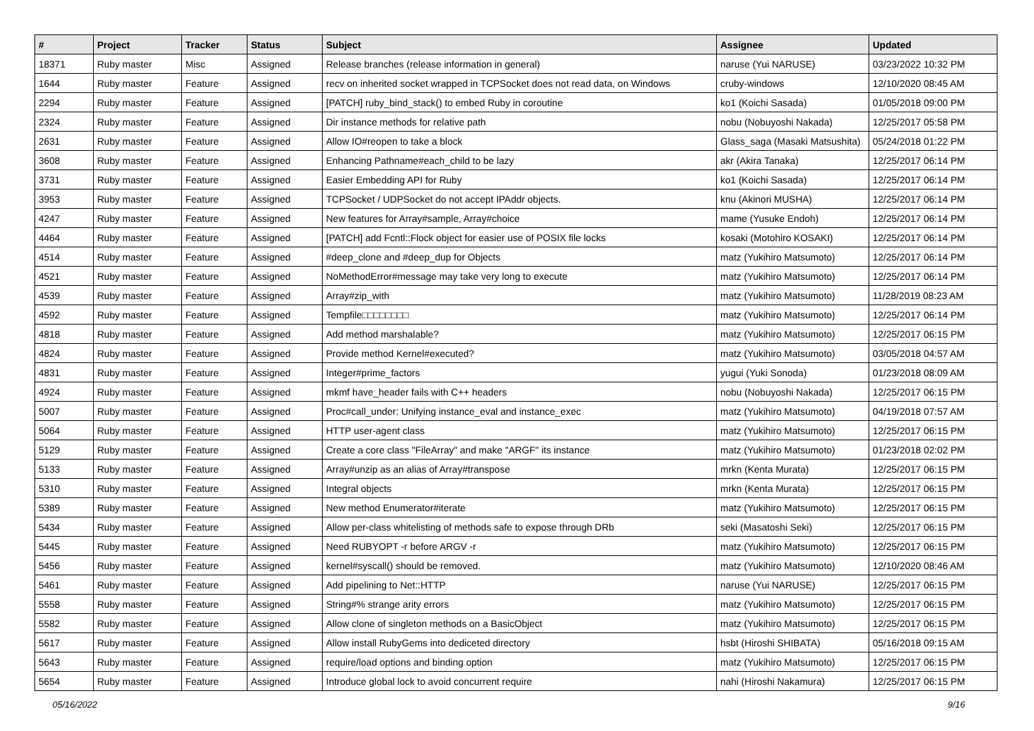| # | Project | Tracker | Status | Subject | Assignee | Updated |
| --- | --- | --- | --- | --- | --- | --- |
| 18371 | Ruby master | Misc | Assigned | Release branches (release information in general) | naruse (Yui NARUSE) | 03/23/2022 10:32 PM |
| 1644 | Ruby master | Feature | Assigned | recv on inherited socket wrapped in TCPSocket does not read data, on Windows | cruby-windows | 12/10/2020 08:45 AM |
| 2294 | Ruby master | Feature | Assigned | [PATCH] ruby_bind_stack() to embed Ruby in coroutine | ko1 (Koichi Sasada) | 01/05/2018 09:00 PM |
| 2324 | Ruby master | Feature | Assigned | Dir instance methods for relative path | nobu (Nobuyoshi Nakada) | 12/25/2017 05:58 PM |
| 2631 | Ruby master | Feature | Assigned | Allow IO#reopen to take a block | Glass_saga (Masaki Matsushita) | 05/24/2018 01:22 PM |
| 3608 | Ruby master | Feature | Assigned | Enhancing Pathname#each_child to be lazy | akr (Akira Tanaka) | 12/25/2017 06:14 PM |
| 3731 | Ruby master | Feature | Assigned | Easier Embedding API for Ruby | ko1 (Koichi Sasada) | 12/25/2017 06:14 PM |
| 3953 | Ruby master | Feature | Assigned | TCPSocket / UDPSocket do not accept IPAddr objects. | knu (Akinori MUSHA) | 12/25/2017 06:14 PM |
| 4247 | Ruby master | Feature | Assigned | New features for Array#sample, Array#choice | mame (Yusuke Endoh) | 12/25/2017 06:14 PM |
| 4464 | Ruby master | Feature | Assigned | [PATCH] add Fcntl::Flock object for easier use of POSIX file locks | kosaki (Motohiro KOSAKI) | 12/25/2017 06:14 PM |
| 4514 | Ruby master | Feature | Assigned | #deep_clone and #deep_dup for Objects | matz (Yukihiro Matsumoto) | 12/25/2017 06:14 PM |
| 4521 | Ruby master | Feature | Assigned | NoMethodError#message may take very long to execute | matz (Yukihiro Matsumoto) | 12/25/2017 06:14 PM |
| 4539 | Ruby master | Feature | Assigned | Array#zip_with | matz (Yukihiro Matsumoto) | 11/28/2019 08:23 AM |
| 4592 | Ruby master | Feature | Assigned | Tempfile□□□□□□□□ | matz (Yukihiro Matsumoto) | 12/25/2017 06:14 PM |
| 4818 | Ruby master | Feature | Assigned | Add method marshalable? | matz (Yukihiro Matsumoto) | 12/25/2017 06:15 PM |
| 4824 | Ruby master | Feature | Assigned | Provide method Kernel#executed? | matz (Yukihiro Matsumoto) | 03/05/2018 04:57 AM |
| 4831 | Ruby master | Feature | Assigned | Integer#prime_factors | yugui (Yuki Sonoda) | 01/23/2018 08:09 AM |
| 4924 | Ruby master | Feature | Assigned | mkmf have_header fails with C++ headers | nobu (Nobuyoshi Nakada) | 12/25/2017 06:15 PM |
| 5007 | Ruby master | Feature | Assigned | Proc#call_under: Unifying instance_eval and instance_exec | matz (Yukihiro Matsumoto) | 04/19/2018 07:57 AM |
| 5064 | Ruby master | Feature | Assigned | HTTP user-agent class | matz (Yukihiro Matsumoto) | 12/25/2017 06:15 PM |
| 5129 | Ruby master | Feature | Assigned | Create a core class "FileArray" and make "ARGF" its instance | matz (Yukihiro Matsumoto) | 01/23/2018 02:02 PM |
| 5133 | Ruby master | Feature | Assigned | Array#unzip as an alias of Array#transpose | mrkn (Kenta Murata) | 12/25/2017 06:15 PM |
| 5310 | Ruby master | Feature | Assigned | Integral objects | mrkn (Kenta Murata) | 12/25/2017 06:15 PM |
| 5389 | Ruby master | Feature | Assigned | New method Enumerator#iterate | matz (Yukihiro Matsumoto) | 12/25/2017 06:15 PM |
| 5434 | Ruby master | Feature | Assigned | Allow per-class whitelisting of methods safe to expose through DRb | seki (Masatoshi Seki) | 12/25/2017 06:15 PM |
| 5445 | Ruby master | Feature | Assigned | Need RUBYOPT -r before ARGV -r | matz (Yukihiro Matsumoto) | 12/25/2017 06:15 PM |
| 5456 | Ruby master | Feature | Assigned | kernel#syscall() should be removed. | matz (Yukihiro Matsumoto) | 12/10/2020 08:46 AM |
| 5461 | Ruby master | Feature | Assigned | Add pipelining to Net::HTTP | naruse (Yui NARUSE) | 12/25/2017 06:15 PM |
| 5558 | Ruby master | Feature | Assigned | String#% strange arity errors | matz (Yukihiro Matsumoto) | 12/25/2017 06:15 PM |
| 5582 | Ruby master | Feature | Assigned | Allow clone of singleton methods on a BasicObject | matz (Yukihiro Matsumoto) | 12/25/2017 06:15 PM |
| 5617 | Ruby master | Feature | Assigned | Allow install RubyGems into dediceted directory | hsbt (Hiroshi SHIBATA) | 05/16/2018 09:15 AM |
| 5643 | Ruby master | Feature | Assigned | require/load options and binding option | matz (Yukihiro Matsumoto) | 12/25/2017 06:15 PM |
| 5654 | Ruby master | Feature | Assigned | Introduce global lock to avoid concurrent require | nahi (Hiroshi Nakamura) | 12/25/2017 06:15 PM |
05/16/2022 9/16